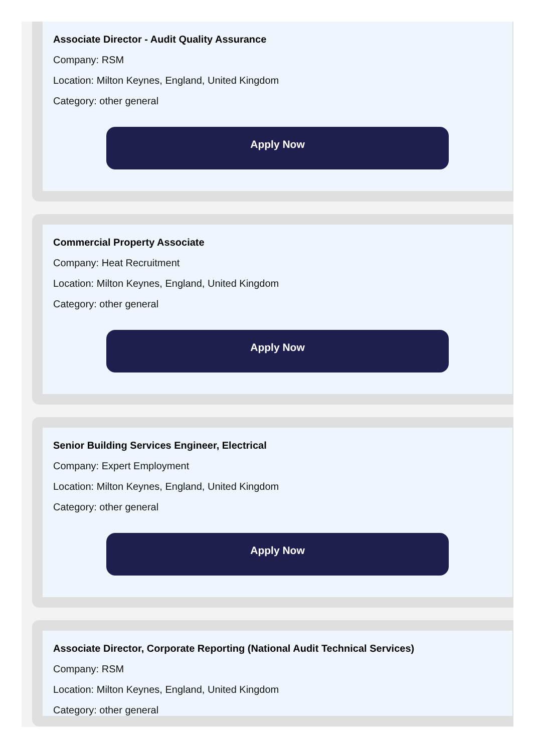Associate Director - Audit Quality Assurance
Company: RSM
Location: Milton Keynes, England, United Kingdom
Category: other general
Apply Now
Commercial Property Associate
Company: Heat Recruitment
Location: Milton Keynes, England, United Kingdom
Category: other general
Apply Now
Senior Building Services Engineer, Electrical
Company: Expert Employment
Location: Milton Keynes, England, United Kingdom
Category: other general
Apply Now
Associate Director, Corporate Reporting (National Audit Technical Services)
Company: RSM
Location: Milton Keynes, England, United Kingdom
Category: other general